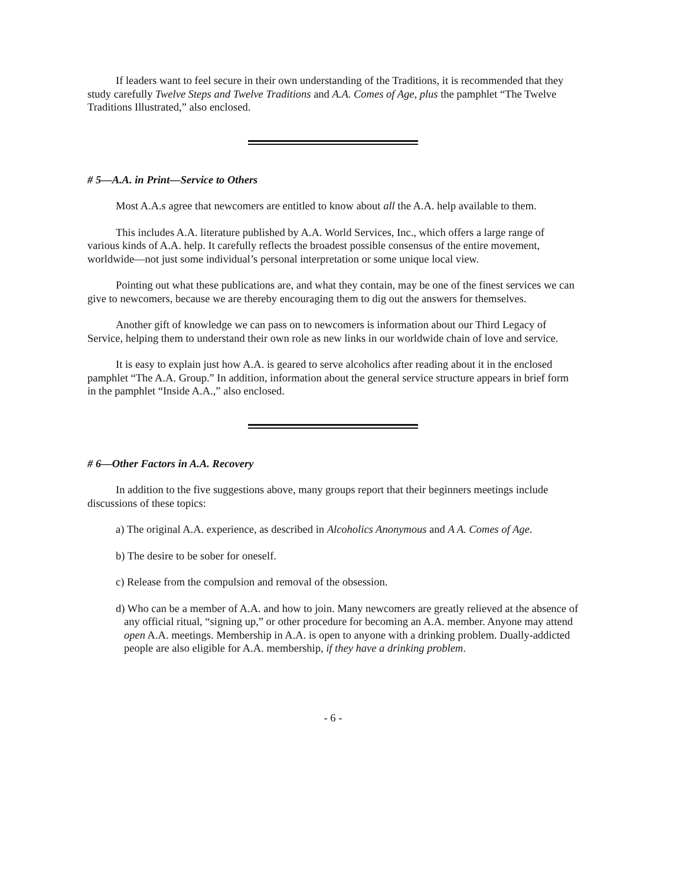If leaders want to feel secure in their own understanding of the Traditions, it is recommended that they study carefully Twelve Steps and Twelve Traditions and A.A. Comes of Age, plus the pamphlet “The Twelve Traditions Illustrated,” also enclosed.
# 5—A.A. in Print—Service to Others
Most A.A.s agree that newcomers are entitled to know about all the A.A. help available to them.
This includes A.A. literature published by A.A. World Services, Inc., which offers a large range of various kinds of A.A. help. It carefully reflects the broadest possible consensus of the entire movement, worldwide—not just some individual’s personal interpretation or some unique local view.
Pointing out what these publications are, and what they contain, may be one of the finest services we can give to newcomers, because we are thereby encouraging them to dig out the answers for themselves.
Another gift of knowledge we can pass on to newcomers is information about our Third Legacy of Service, helping them to understand their own role as new links in our worldwide chain of love and service.
It is easy to explain just how A.A. is geared to serve alcoholics after reading about it in the enclosed pamphlet “The A.A. Group.” In addition, information about the general service structure appears in brief form in the pamphlet “Inside A.A.,” also enclosed.
# 6—Other Factors in A.A. Recovery
In addition to the five suggestions above, many groups report that their beginners meetings include discussions of these topics:
a) The original A.A. experience, as described in Alcoholics Anonymous and A A. Comes of Age.
b) The desire to be sober for oneself.
c) Release from the compulsion and removal of the obsession.
d) Who can be a member of A.A. and how to join. Many newcomers are greatly relieved at the absence of any official ritual, “signing up,” or other procedure for becoming an A.A. member. Anyone may attend open A.A. meetings. Membership in A.A. is open to anyone with a drinking problem. Dually-addicted people are also eligible for A.A. membership, if they have a drinking problem.
- 6 -